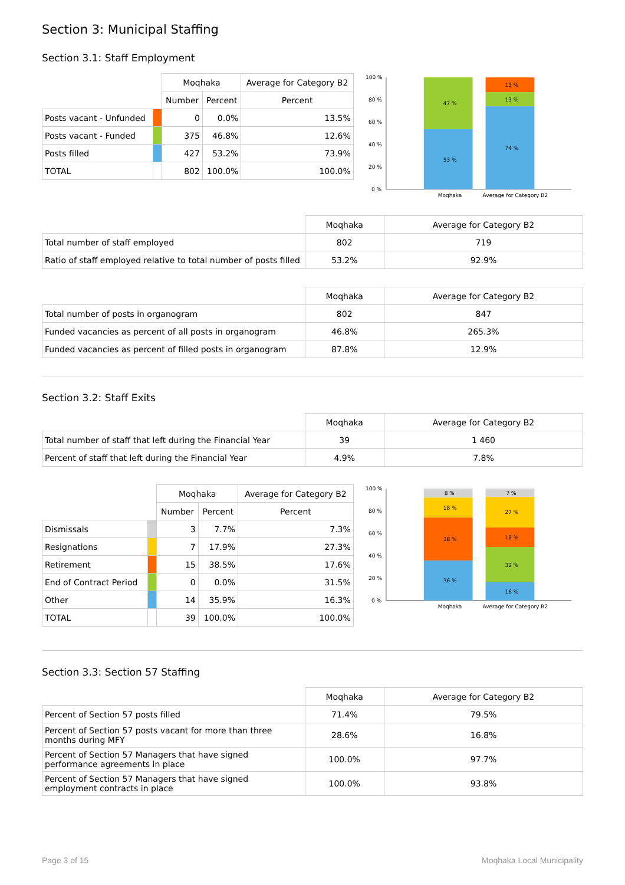Section 3: Municipal Staffing
Section 3.1: Staff Employment
| | | Moqhaka | | Average for Category B2 |
| | | Number | Percent | Percent |
| Posts vacant - Unfunded | | 0 | 0.0% | 13.5% |
| Posts vacant - Funded | | 375 | 46.8% | 12.6% |
| Posts filled | | 427 | 53.2% | 73.9% |
| TOTAL | | 802 | 100.0% | 100.0% |
100 %
80 %
60 %
40 %
20 %
0 %
53 %
47 %
74 %
13 %
13 %
Moqhaka
Average for Category B2
| | Moqhaka | Average for Category B2 |
| Total number of staff employed | 802 | 719 |
| Ratio of staff employed relative to total number of posts filled | 53.2% | 92.9% |
| | Moqhaka | Average for Category B2 |
| Total number of posts in organogram | 802 | 847 |
| Funded vacancies as percent of all posts in organogram | 46.8% | 265.3% |
| Funded vacancies as percent of filled posts in organogram | 87.8% | 12.9% |
Section 3.2: Staff Exits
| | Moqhaka | Average for Category B2 |
| Total number of staff that left during the Financial Year | 39 | 1 460 |
| Percent of staff that left during the Financial Year | 4.9% | 7.8% |
| | | Moqhaka | | Average for Category B2 |
| | | Number | Percent | Percent |
| Dismissals | | 3 | 7.7% | 7.3% |
| Resignations | | 7 | 17.9% | 27.3% |
| Retirement | | 15 | 38.5% | 17.6% |
| End of Contract Period | | 0 | 0.0% | 31.5% |
| Other | | 14 | 35.9% | 16.3% |
| TOTAL | | 39 | 100.0% | 100.0% |
100 %
80 %
60 %
40 %
20 %
0 %
36 %
38 %
18 %
8 %
16 %
32 %
18 %
27 %
7 %
Moqhaka
Average for Category B2
Section 3.3: Section 57 Staffing
| | Moqhaka | Average for Category B2 |
| Percent of Section 57 posts filled | 71.4% | 79.5% |
| Percent of Section 57 posts vacant for more than three months during MFY | 28.6% | 16.8% |
| Percent of Section 57 Managers that have signed performance agreements in place | 100.0% | 97.7% |
| Percent of Section 57 Managers that have signed employment contracts in place | 100.0% | 93.8% |
Page 3 of 15 Moqhaka Local Municipality